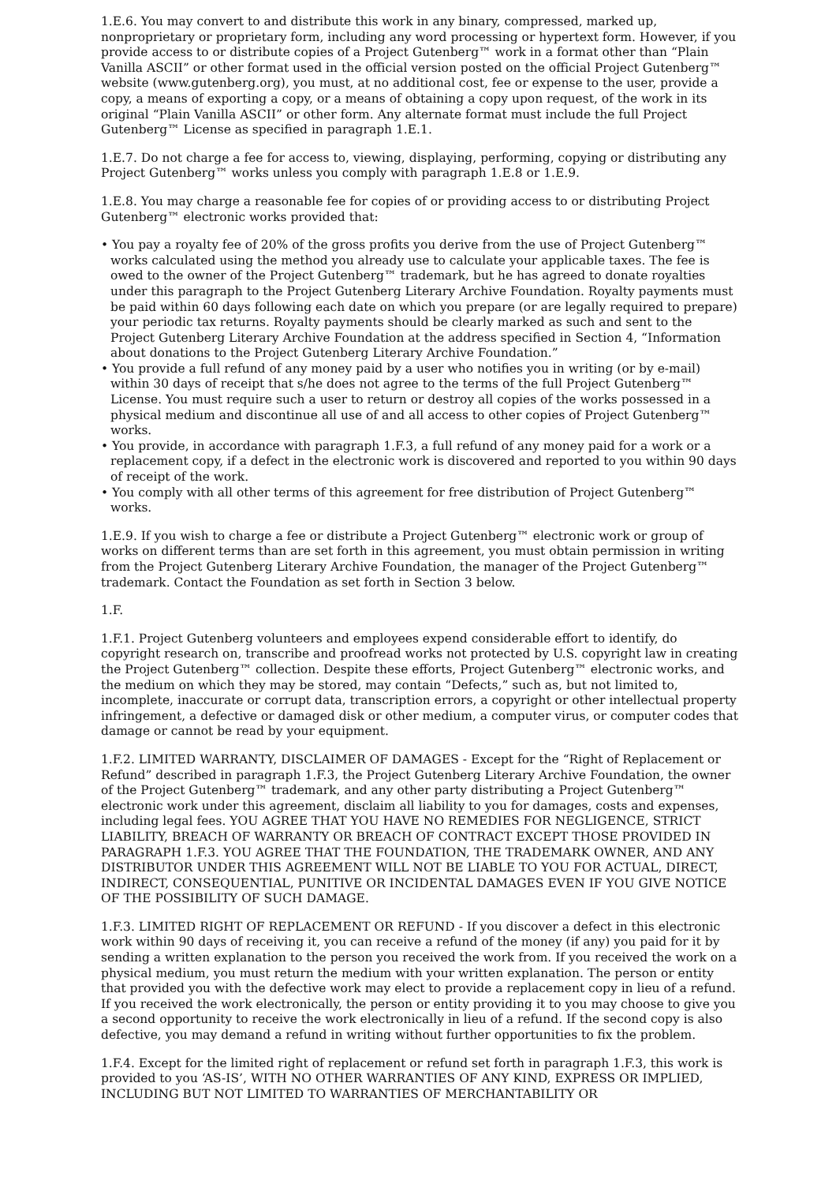1.E.6. You may convert to and distribute this work in any binary, compressed, marked up, nonproprietary or proprietary form, including any word processing or hypertext form. However, if you provide access to or distribute copies of a Project Gutenberg™ work in a format other than “Plain Vanilla ASCII” or other format used in the official version posted on the official Project Gutenberg™ website (www.gutenberg.org), you must, at no additional cost, fee or expense to the user, provide a copy, a means of exporting a copy, or a means of obtaining a copy upon request, of the work in its original “Plain Vanilla ASCII” or other form. Any alternate format must include the full Project Gutenberg™ License as specified in paragraph 1.E.1.
1.E.7. Do not charge a fee for access to, viewing, displaying, performing, copying or distributing any Project Gutenberg™ works unless you comply with paragraph 1.E.8 or 1.E.9.
1.E.8. You may charge a reasonable fee for copies of or providing access to or distributing Project Gutenberg™ electronic works provided that:
• You pay a royalty fee of 20% of the gross profits you derive from the use of Project Gutenberg™ works calculated using the method you already use to calculate your applicable taxes. The fee is owed to the owner of the Project Gutenberg™ trademark, but he has agreed to donate royalties under this paragraph to the Project Gutenberg Literary Archive Foundation. Royalty payments must be paid within 60 days following each date on which you prepare (or are legally required to prepare) your periodic tax returns. Royalty payments should be clearly marked as such and sent to the Project Gutenberg Literary Archive Foundation at the address specified in Section 4, “Information about donations to the Project Gutenberg Literary Archive Foundation.”
• You provide a full refund of any money paid by a user who notifies you in writing (or by e-mail) within 30 days of receipt that s/he does not agree to the terms of the full Project Gutenberg™ License. You must require such a user to return or destroy all copies of the works possessed in a physical medium and discontinue all use of and all access to other copies of Project Gutenberg™ works.
• You provide, in accordance with paragraph 1.F.3, a full refund of any money paid for a work or a replacement copy, if a defect in the electronic work is discovered and reported to you within 90 days of receipt of the work.
• You comply with all other terms of this agreement for free distribution of Project Gutenberg™ works.
1.E.9. If you wish to charge a fee or distribute a Project Gutenberg™ electronic work or group of works on different terms than are set forth in this agreement, you must obtain permission in writing from the Project Gutenberg Literary Archive Foundation, the manager of the Project Gutenberg™ trademark. Contact the Foundation as set forth in Section 3 below.
1.F.
1.F.1. Project Gutenberg volunteers and employees expend considerable effort to identify, do copyright research on, transcribe and proofread works not protected by U.S. copyright law in creating the Project Gutenberg™ collection. Despite these efforts, Project Gutenberg™ electronic works, and the medium on which they may be stored, may contain “Defects,” such as, but not limited to, incomplete, inaccurate or corrupt data, transcription errors, a copyright or other intellectual property infringement, a defective or damaged disk or other medium, a computer virus, or computer codes that damage or cannot be read by your equipment.
1.F.2. LIMITED WARRANTY, DISCLAIMER OF DAMAGES - Except for the “Right of Replacement or Refund” described in paragraph 1.F.3, the Project Gutenberg Literary Archive Foundation, the owner of the Project Gutenberg™ trademark, and any other party distributing a Project Gutenberg™ electronic work under this agreement, disclaim all liability to you for damages, costs and expenses, including legal fees. YOU AGREE THAT YOU HAVE NO REMEDIES FOR NEGLIGENCE, STRICT LIABILITY, BREACH OF WARRANTY OR BREACH OF CONTRACT EXCEPT THOSE PROVIDED IN PARAGRAPH 1.F.3. YOU AGREE THAT THE FOUNDATION, THE TRADEMARK OWNER, AND ANY DISTRIBUTOR UNDER THIS AGREEMENT WILL NOT BE LIABLE TO YOU FOR ACTUAL, DIRECT, INDIRECT, CONSEQUENTIAL, PUNITIVE OR INCIDENTAL DAMAGES EVEN IF YOU GIVE NOTICE OF THE POSSIBILITY OF SUCH DAMAGE.
1.F.3. LIMITED RIGHT OF REPLACEMENT OR REFUND - If you discover a defect in this electronic work within 90 days of receiving it, you can receive a refund of the money (if any) you paid for it by sending a written explanation to the person you received the work from. If you received the work on a physical medium, you must return the medium with your written explanation. The person or entity that provided you with the defective work may elect to provide a replacement copy in lieu of a refund. If you received the work electronically, the person or entity providing it to you may choose to give you a second opportunity to receive the work electronically in lieu of a refund. If the second copy is also defective, you may demand a refund in writing without further opportunities to fix the problem.
1.F.4. Except for the limited right of replacement or refund set forth in paragraph 1.F.3, this work is provided to you ‘AS-IS’, WITH NO OTHER WARRANTIES OF ANY KIND, EXPRESS OR IMPLIED, INCLUDING BUT NOT LIMITED TO WARRANTIES OF MERCHANTABILITY OR